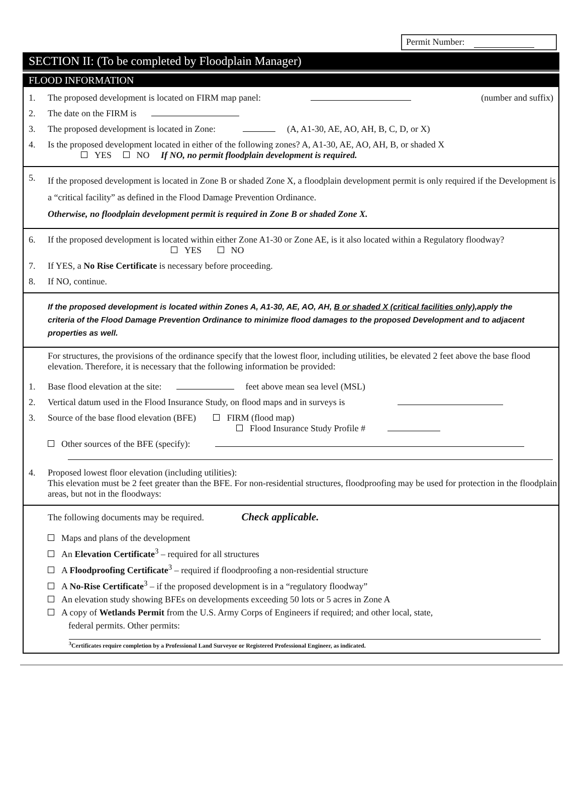Permit Number:
SECTION II: (To be completed by Floodplain Manager)
FLOOD INFORMATION
1. The proposed development is located on FIRM map panel: (number and suffix)
2. The date on the FIRM is
3. The proposed development is located in Zone: (A, A1-30, AE, AO, AH, B, C, D, or X)
4. Is the proposed development located in either of the following zones? A, A1-30, AE, AO, AH, B, or shaded X
YES NO If NO, no permit floodplain development is required.
5.
If the proposed development is located in Zone B or shaded Zone X, a floodplain development permit is only required if the Development is a “critical facility” as defined in the Flood Damage Prevention Ordinance.
Otherwise, no floodplain development permit is required in Zone B or shaded Zone X.
6. If the proposed development is located within either Zone A1-30 or Zone AE, is it also located within a Regulatory floodway?
YES NO
7. If YES, a No Rise Certificate is necessary before proceeding.
8. If NO, continue.
If the proposed development is located within Zones A, A1-30, AE, AO, AH, B or shaded X (critical facilities only),apply the criteria of the Flood Damage Prevention Ordinance to minimize flood damages to the proposed Development and to adjacent properties as well.
For structures, the provisions of the ordinance specify that the lowest floor, including utilities, be elevated 2 feet above the base flood elevation. Therefore, it is necessary that the following information be provided:
1. Base flood elevation at the site: feet above mean sea level (MSL)
2. Vertical datum used in the Flood Insurance Study, on flood maps and in surveys is
3. Source of the base flood elevation (BFE) FIRM (flood map)
Flood Insurance Study Profile #
Other sources of the BFE (specify):
4. Proposed lowest floor elevation (including utilities):
This elevation must be 2 feet greater than the BFE. For non-residential structures, floodproofing may be used for protection in the floodplain areas, but not in the floodways:
The following documents may be required. Check applicable.
Maps and plans of the development
An Elevation Certificate<sup>3</sup> – required for all structures
A Floodproofing Certificate<sup>3</sup> – required if floodproofing a non-residential structure
A No-Rise Certificate<sup>3</sup> – if the proposed development is in a “regulatory floodway”
An elevation study showing BFEs on developments exceeding 50 lots or 5 acres in Zone A
A copy of Wetlands Permit from the U.S. Army Corps of Engineers if required; and other local, state,
federal permits. Other permits:
<sup>3</sup> Certificates require completion by a Professional Land Surveyor or Registered Professional Engineer, as indicated.